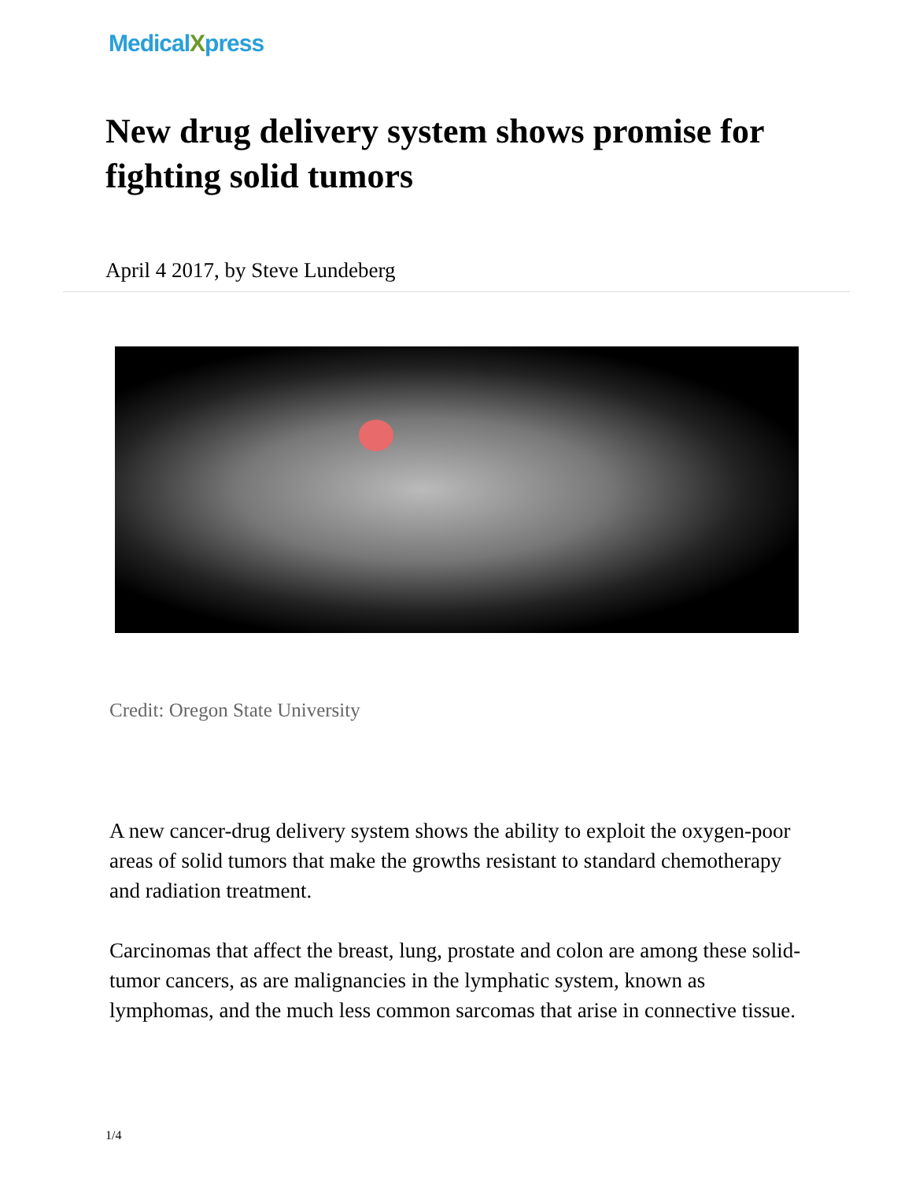MedicalXpress
New drug delivery system shows promise for fighting solid tumors
April 4 2017, by Steve Lundeberg
Credit: Oregon State University
A new cancer-drug delivery system shows the ability to exploit the oxygen-poor areas of solid tumors that make the growths resistant to standard chemotherapy and radiation treatment.
Carcinomas that affect the breast, lung, prostate and colon are among these solid-tumor cancers, as are malignancies in the lymphatic system, known as lymphomas, and the much less common sarcomas that arise in connective tissue.
1/4